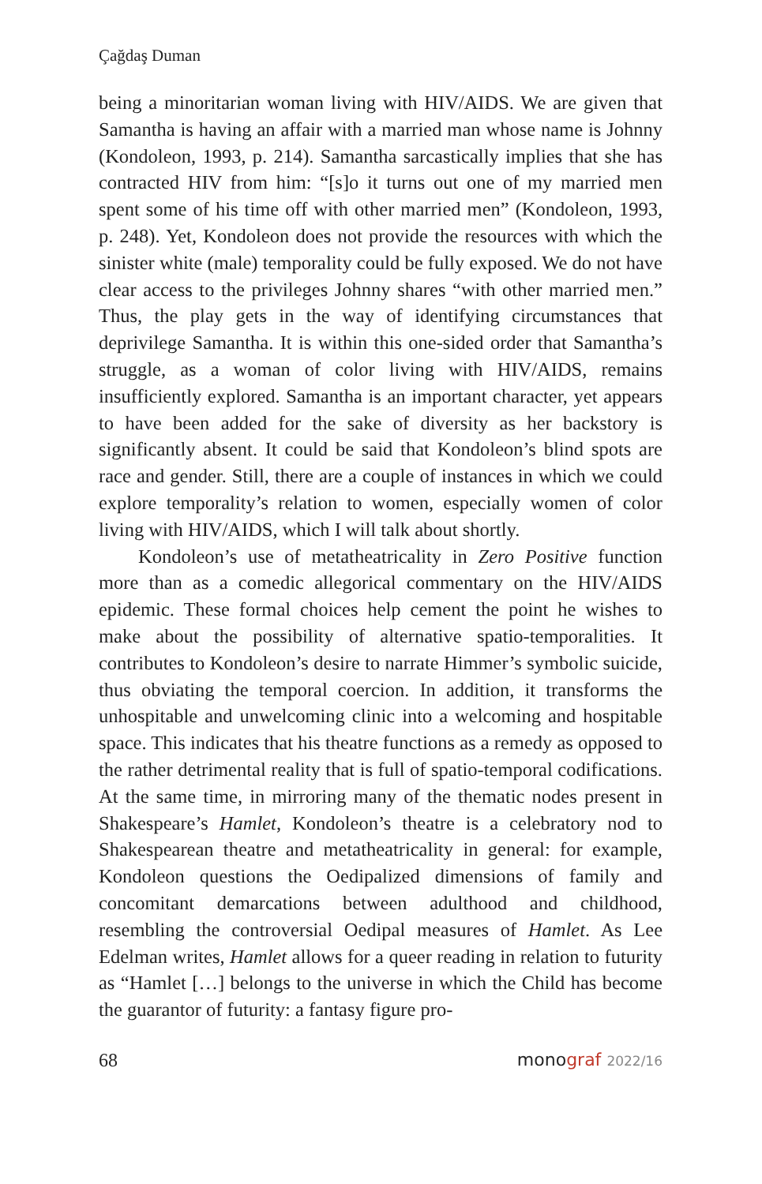Çağdaş Duman
being a minoritarian woman living with HIV/AIDS. We are given that Samantha is having an affair with a married man whose name is Johnny (Kondoleon, 1993, p. 214). Samantha sarcastically implies that she has contracted HIV from him: “[s]o it turns out one of my married men spent some of his time off with other married men” (Kondoleon, 1993, p. 248). Yet, Kondoleon does not provide the resources with which the sinister white (male) temporality could be fully exposed. We do not have clear access to the privileges Johnny shares “with other married men.” Thus, the play gets in the way of identifying circumstances that deprivilege Samantha. It is within this one-sided order that Samantha’s struggle, as a woman of color living with HIV/AIDS, remains insufficiently explored. Samantha is an important character, yet appears to have been added for the sake of diversity as her backstory is significantly absent. It could be said that Kondoleon’s blind spots are race and gender. Still, there are a couple of instances in which we could explore temporality’s relation to women, especially women of color living with HIV/AIDS, which I will talk about shortly.
Kondoleon’s use of metatheatricality in Zero Positive function more than as a comedic allegorical commentary on the HIV/AIDS epidemic. These formal choices help cement the point he wishes to make about the possibility of alternative spatio-temporalities. It contributes to Kondoleon’s desire to narrate Himmer’s symbolic suicide, thus obviating the temporal coercion. In addition, it transforms the unhospitable and unwelcoming clinic into a welcoming and hospitable space. This indicates that his theatre functions as a remedy as opposed to the rather detrimental reality that is full of spatio-temporal codifications. At the same time, in mirroring many of the thematic nodes present in Shakespeare’s Hamlet, Kondoleon’s theatre is a celebratory nod to Shakespearean theatre and metatheatricality in general: for example, Kondoleon questions the Oedipalized dimensions of family and concomitant demarcations between adulthood and childhood, resembling the controversial Oedipal measures of Hamlet. As Lee Edelman writes, Hamlet allows for a queer reading in relation to futurity as “Hamlet […] belongs to the universe in which the Child has become the guarantor of futurity: a fantasy figure pro-
68 monograf 2022/16